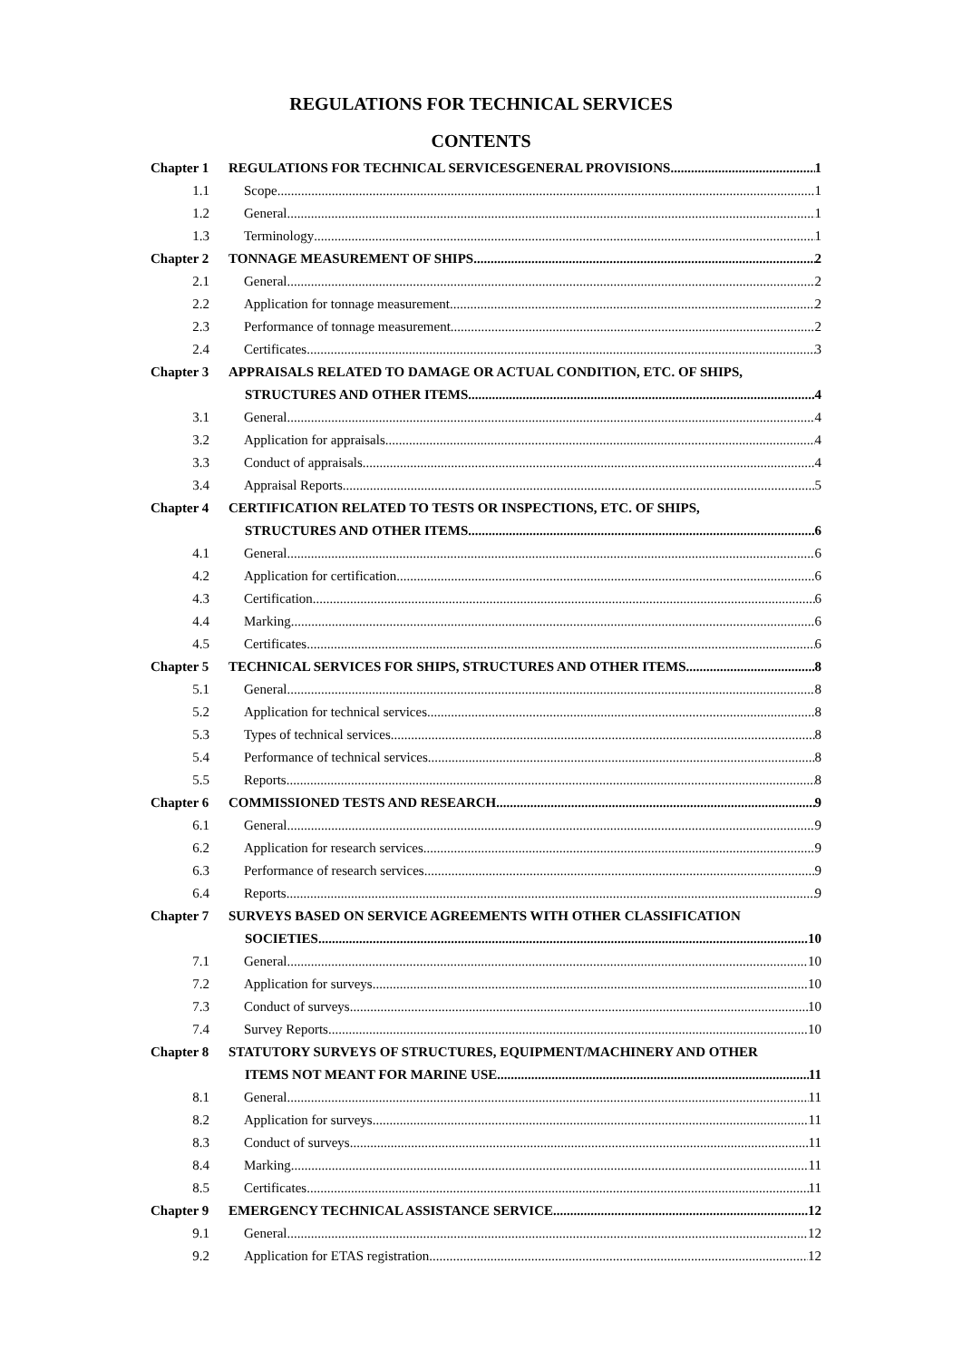REGULATIONS FOR TECHNICAL SERVICES
CONTENTS
Chapter 1 REGULATIONS FOR TECHNICAL SERVICESGENERAL PROVISIONS 1
1.1 Scope 1
1.2 General 1
1.3 Terminology 1
Chapter 2 TONNAGE MEASUREMENT OF SHIPS 2
2.1 General 2
2.2 Application for tonnage measurement 2
2.3 Performance of tonnage measurement 2
2.4 Certificates 3
Chapter 3 APPRAISALS RELATED TO DAMAGE OR ACTUAL CONDITION, ETC. OF SHIPS,
STRUCTURES AND OTHER ITEMS 4
3.1 General 4
3.2 Application for appraisals 4
3.3 Conduct of appraisals 4
3.4 Appraisal Reports 5
Chapter 4 CERTIFICATION RELATED TO TESTS OR INSPECTIONS, ETC. OF SHIPS,
STRUCTURES AND OTHER ITEMS 6
4.1 General 6
4.2 Application for certification 6
4.3 Certification 6
4.4 Marking 6
4.5 Certificates 6
Chapter 5 TECHNICAL SERVICES FOR SHIPS, STRUCTURES AND OTHER ITEMS 8
5.1 General 8
5.2 Application for technical services 8
5.3 Types of technical services 8
5.4 Performance of technical services 8
5.5 Reports 8
Chapter 6 COMMISSIONED TESTS AND RESEARCH 9
6.1 General 9
6.2 Application for research services 9
6.3 Performance of research services 9
6.4 Reports 9
Chapter 7 SURVEYS BASED ON SERVICE AGREEMENTS WITH OTHER CLASSIFICATION
SOCIETIES 10
7.1 General 10
7.2 Application for surveys 10
7.3 Conduct of surveys 10
7.4 Survey Reports 10
Chapter 8 STATUTORY SURVEYS OF STRUCTURES, EQUIPMENT/MACHINERY AND OTHER
ITEMS NOT MEANT FOR MARINE USE 11
8.1 General 11
8.2 Application for surveys 11
8.3 Conduct of surveys 11
8.4 Marking 11
8.5 Certificates 11
Chapter 9 EMERGENCY TECHNICAL ASSISTANCE SERVICE 12
9.1 General 12
9.2 Application for ETAS registration 12